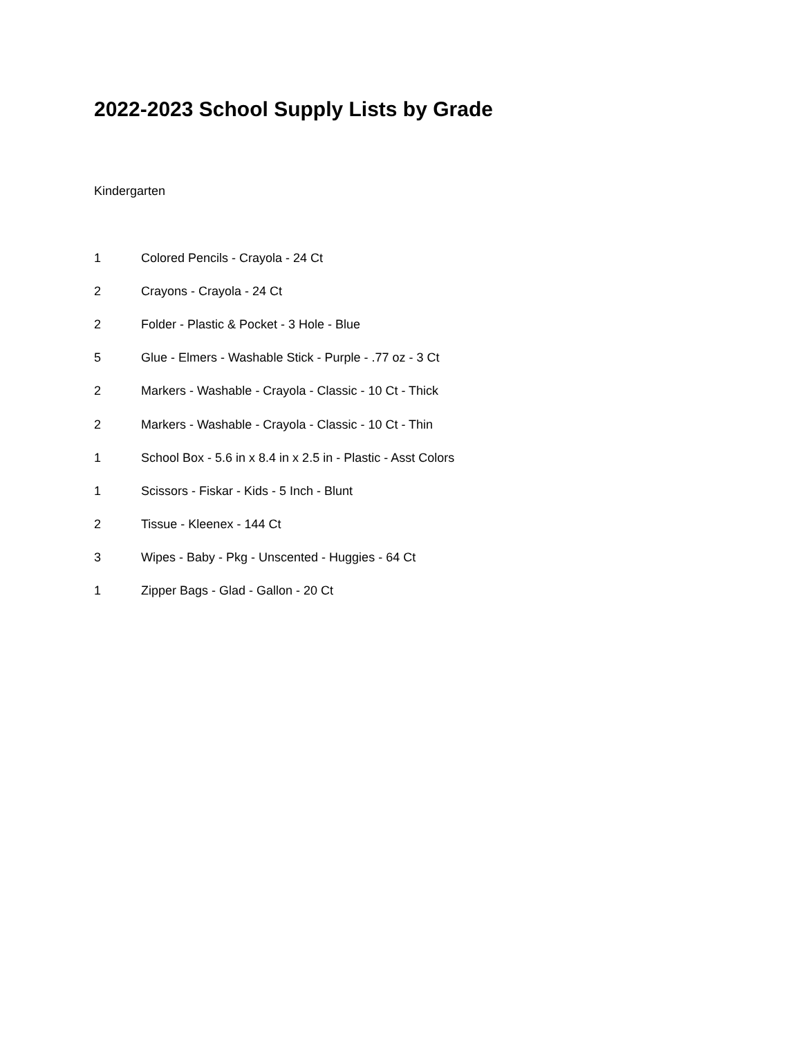2022-2023 School Supply Lists by Grade
Kindergarten
| 1 | Colored Pencils - Crayola - 24 Ct |
| 2 | Crayons - Crayola - 24 Ct |
| 2 | Folder - Plastic & Pocket - 3 Hole - Blue |
| 5 | Glue - Elmers - Washable Stick - Purple - .77 oz - 3 Ct |
| 2 | Markers - Washable - Crayola - Classic - 10 Ct - Thick |
| 2 | Markers - Washable - Crayola - Classic - 10 Ct - Thin |
| 1 | School Box - 5.6 in x 8.4 in x 2.5 in - Plastic - Asst Colors |
| 1 | Scissors - Fiskar - Kids - 5 Inch - Blunt |
| 2 | Tissue - Kleenex - 144 Ct |
| 3 | Wipes - Baby - Pkg - Unscented - Huggies - 64 Ct |
| 1 | Zipper Bags - Glad - Gallon - 20 Ct |